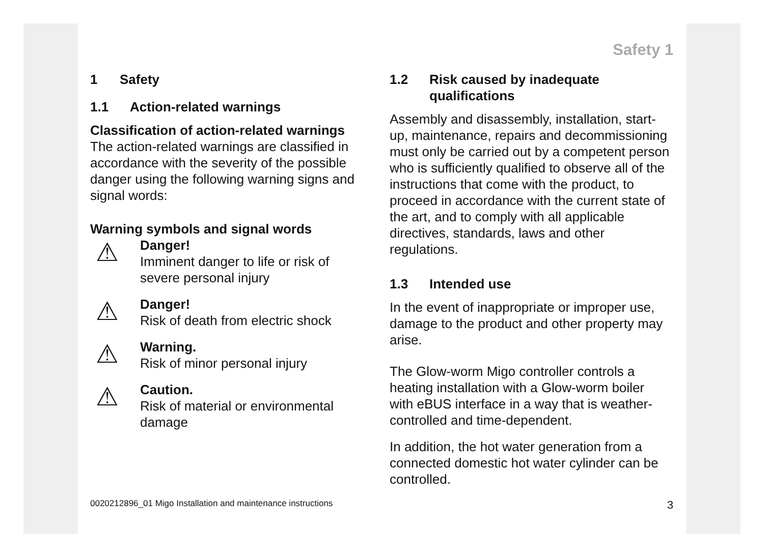Safety 1
1 Safety
1.1 Action-related warnings
Classification of action-related warnings
The action-related warnings are classified in accordance with the severity of the possible danger using the following warning signs and signal words:
Warning symbols and signal words
⚠
Danger!
Imminent danger to life or risk of severe personal injury
⚠
Danger!
Risk of death from electric shock
⚠
Warning.
Risk of minor personal injury
⚠
Caution.
Risk of material or environmental damage
1.2 Risk caused by inadequate qualifications
Assembly and disassembly, installation, start-up, maintenance, repairs and decommissioning must only be carried out by a competent person who is sufficiently qualified to observe all of the instructions that come with the product, to proceed in accordance with the current state of the art, and to comply with all applicable directives, standards, laws and other regulations.
1.3 Intended use
In the event of inappropriate or improper use, damage to the product and other property may arise.
The Glow-worm Migo controller controls a heating installation with a Glow-worm boiler with eBUS interface in a way that is weather-controlled and time-dependent.
In addition, the hot water generation from a connected domestic hot water cylinder can be controlled.
0020212896_01 Migo Installation and maintenance instructions 3